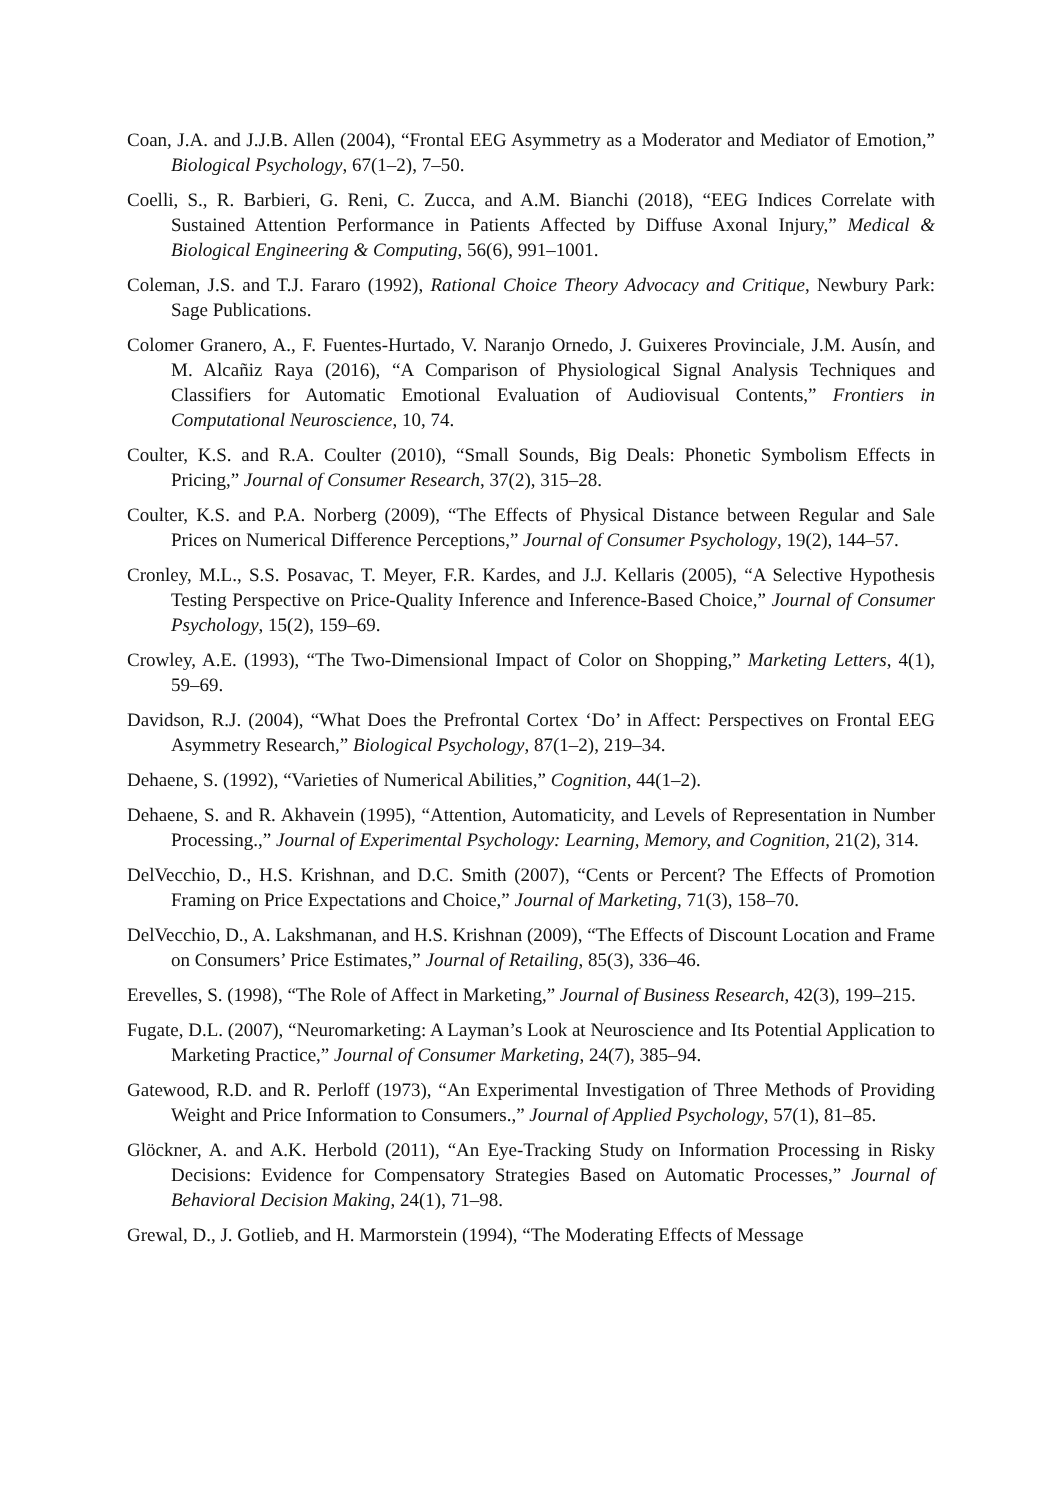Coan, J.A. and J.J.B. Allen (2004), “Frontal EEG Asymmetry as a Moderator and Mediator of Emotion,” Biological Psychology, 67(1–2), 7–50.
Coelli, S., R. Barbieri, G. Reni, C. Zucca, and A.M. Bianchi (2018), “EEG Indices Correlate with Sustained Attention Performance in Patients Affected by Diffuse Axonal Injury,” Medical & Biological Engineering & Computing, 56(6), 991–1001.
Coleman, J.S. and T.J. Fararo (1992), Rational Choice Theory Advocacy and Critique, Newbury Park: Sage Publications.
Colomer Granero, A., F. Fuentes-Hurtado, V. Naranjo Ornedo, J. Guixeres Provinciale, J.M. Ausín, and M. Alcañiz Raya (2016), “A Comparison of Physiological Signal Analysis Techniques and Classifiers for Automatic Emotional Evaluation of Audiovisual Contents,” Frontiers in Computational Neuroscience, 10, 74.
Coulter, K.S. and R.A. Coulter (2010), “Small Sounds, Big Deals: Phonetic Symbolism Effects in Pricing,” Journal of Consumer Research, 37(2), 315–28.
Coulter, K.S. and P.A. Norberg (2009), “The Effects of Physical Distance between Regular and Sale Prices on Numerical Difference Perceptions,” Journal of Consumer Psychology, 19(2), 144–57.
Cronley, M.L., S.S. Posavac, T. Meyer, F.R. Kardes, and J.J. Kellaris (2005), “A Selective Hypothesis Testing Perspective on Price-Quality Inference and Inference-Based Choice,” Journal of Consumer Psychology, 15(2), 159–69.
Crowley, A.E. (1993), “The Two-Dimensional Impact of Color on Shopping,” Marketing Letters, 4(1), 59–69.
Davidson, R.J. (2004), “What Does the Prefrontal Cortex ‘Do’ in Affect: Perspectives on Frontal EEG Asymmetry Research,” Biological Psychology, 87(1–2), 219–34.
Dehaene, S. (1992), “Varieties of Numerical Abilities,” Cognition, 44(1–2).
Dehaene, S. and R. Akhavein (1995), “Attention, Automaticity, and Levels of Representation in Number Processing.,” Journal of Experimental Psychology: Learning, Memory, and Cognition, 21(2), 314.
DelVecchio, D., H.S. Krishnan, and D.C. Smith (2007), “Cents or Percent? The Effects of Promotion Framing on Price Expectations and Choice,” Journal of Marketing, 71(3), 158–70.
DelVecchio, D., A. Lakshmanan, and H.S. Krishnan (2009), “The Effects of Discount Location and Frame on Consumers’ Price Estimates,” Journal of Retailing, 85(3), 336–46.
Erevelles, S. (1998), “The Role of Affect in Marketing,” Journal of Business Research, 42(3), 199–215.
Fugate, D.L. (2007), “Neuromarketing: A Layman’s Look at Neuroscience and Its Potential Application to Marketing Practice,” Journal of Consumer Marketing, 24(7), 385–94.
Gatewood, R.D. and R. Perloff (1973), “An Experimental Investigation of Three Methods of Providing Weight and Price Information to Consumers.,” Journal of Applied Psychology, 57(1), 81–85.
Glöckner, A. and A.K. Herbold (2011), “An Eye-Tracking Study on Information Processing in Risky Decisions: Evidence for Compensatory Strategies Based on Automatic Processes,” Journal of Behavioral Decision Making, 24(1), 71–98.
Grewal, D., J. Gotlieb, and H. Marmorstein (1994), “The Moderating Effects of Message